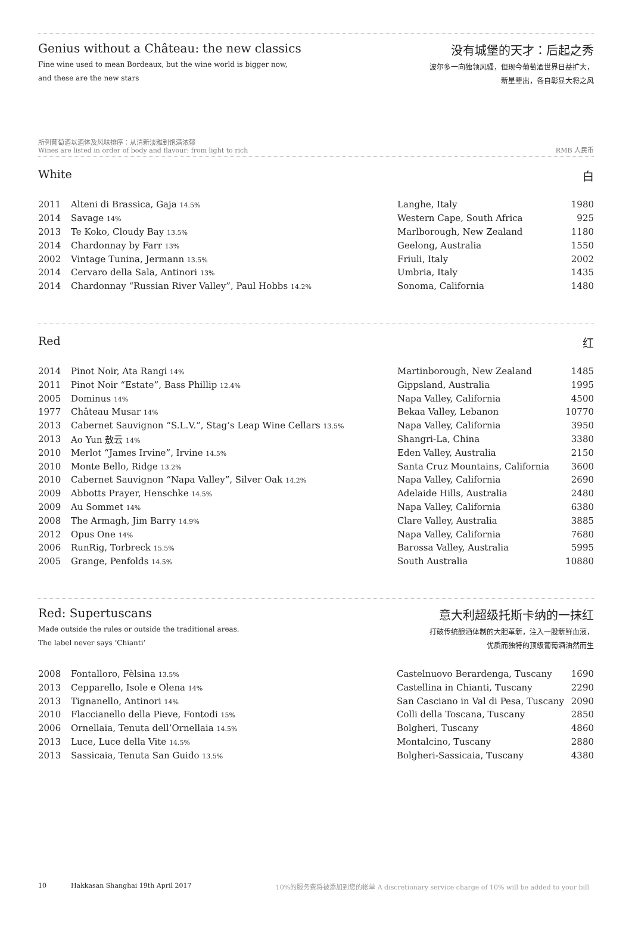Genius without a Château: the new classics
Fine wine used to mean Bordeaux, but the wine world is bigger now,
and these are the new stars
没有城堡的天才：后起之秀
波尔多一向独领风骚，但现今葡萄酒世界日益扩大，
新星辈出，各自彰显大将之风
所列葡萄酒以酒体及风味排序：从清新淡雅到饱满浓郁
Wines are listed in order of body and flavour: from light to rich
RMB 人民币
White 白
| 2011 | Alteni di Brassica, Gaja 14.5% | Langhe, Italy | 1980 |
| 2014 | Savage 14% | Western Cape, South Africa | 925 |
| 2013 | Te Koko, Cloudy Bay 13.5% | Marlborough, New Zealand | 1180 |
| 2014 | Chardonnay by Farr 13% | Geelong, Australia | 1550 |
| 2002 | Vintage Tunina, Jermann 13.5% | Friuli, Italy | 2002 |
| 2014 | Cervaro della Sala, Antinori 13% | Umbria, Italy | 1435 |
| 2014 | Chardonnay “Russian River Valley”, Paul Hobbs 14.2% | Sonoma, California | 1480 |
Red 红
| 2014 | Pinot Noir, Ata Rangi 14% | Martinborough, New Zealand | 1485 |
| 2011 | Pinot Noir “Estate”, Bass Phillip 12.4% | Gippsland, Australia | 1995 |
| 2005 | Dominus 14% | Napa Valley, California | 4500 |
| 1977 | Château Musar 14% | Bekaa Valley, Lebanon | 10770 |
| 2013 | Cabernet Sauvignon “S.L.V.”, Stag’s Leap Wine Cellars 13.5% | Napa Valley, California | 3950 |
| 2013 | Ao Yun 敖云 14% | Shangri-La, China | 3380 |
| 2010 | Merlot “James Irvine”, Irvine 14.5% | Eden Valley, Australia | 2150 |
| 2010 | Monte Bello, Ridge 13.2% | Santa Cruz Mountains, California | 3600 |
| 2010 | Cabernet Sauvignon “Napa Valley”, Silver Oak 14.2% | Napa Valley, California | 2690 |
| 2009 | Abbotts Prayer, Henschke 14.5% | Adelaide Hills, Australia | 2480 |
| 2009 | Au Sommet 14% | Napa Valley, California | 6380 |
| 2008 | The Armagh, Jim Barry 14.9% | Clare Valley, Australia | 3885 |
| 2012 | Opus One 14% | Napa Valley, California | 7680 |
| 2006 | RunRig, Torbreck 15.5% | Barossa Valley, Australia | 5995 |
| 2005 | Grange, Penfolds 14.5% | South Australia | 10880 |
Red: Supertuscans
Made outside the rules or outside the traditional areas.
The label never says ‘Chianti’
意大利超级托斯卡纳的一抹红
打破传统酿酒体制的大胆革新，注入一股新鲜血液，
优质而独特的顶级葡萄酒油然而生
| 2008 | Fontalloro, Fèlsina 13.5% | Castelnuovo Berardenga, Tuscany | 1690 |
| 2013 | Cepparello, Isole e Olena 14% | Castellina in Chianti, Tuscany | 2290 |
| 2013 | Tignanello, Antinori 14% | San Casciano in Val di Pesa, Tuscany | 2090 |
| 2010 | Flaccianello della Pieve, Fontodi 15% | Colli della Toscana, Tuscany | 2850 |
| 2006 | Ornellaia, Tenuta dell’Ornellaia 14.5% | Bolgheri, Tuscany | 4860 |
| 2013 | Luce, Luce della Vite 14.5% | Montalcino, Tuscany | 2880 |
| 2013 | Sassicaia, Tenuta San Guido 13.5% | Bolgheri-Sassicaia, Tuscany | 4380 |
10 Hakkasan Shanghai 19th April 2017 10%的服务费将被添加到您的帐单 A discretionary service charge of 10% will be added to your bill